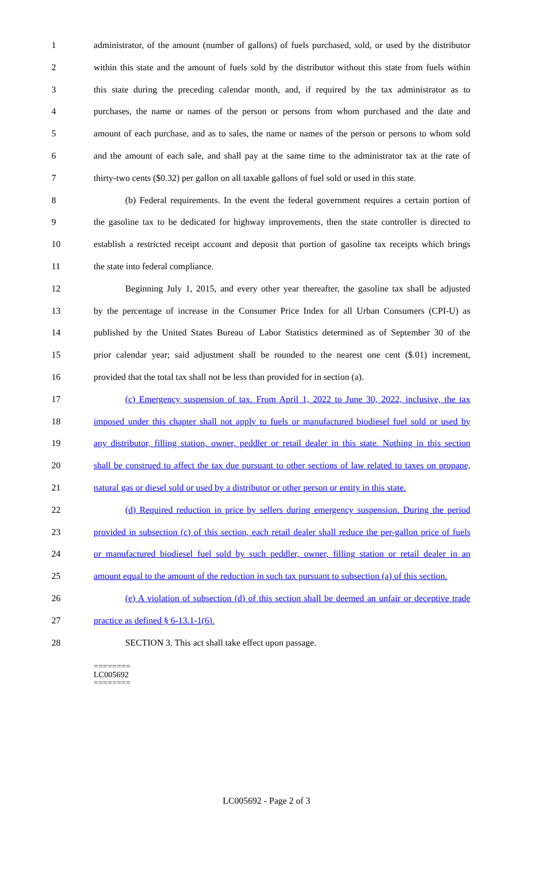1 administrator, of the amount (number of gallons) of fuels purchased, sold, or used by the distributor
2 within this state and the amount of fuels sold by the distributor without this state from fuels within
3 this state during the preceding calendar month, and, if required by the tax administrator as to
4 purchases, the name or names of the person or persons from whom purchased and the date and
5 amount of each purchase, and as to sales, the name or names of the person or persons to whom sold
6 and the amount of each sale, and shall pay at the same time to the administrator tax at the rate of
7 thirty-two cents ($0.32) per gallon on all taxable gallons of fuel sold or used in this state.
8 (b) Federal requirements. In the event the federal government requires a certain portion of
9 the gasoline tax to be dedicated for highway improvements, then the state controller is directed to
10 establish a restricted receipt account and deposit that portion of gasoline tax receipts which brings
11 the state into federal compliance.
12 Beginning July 1, 2015, and every other year thereafter, the gasoline tax shall be adjusted
13 by the percentage of increase in the Consumer Price Index for all Urban Consumers (CPI-U) as
14 published by the United States Bureau of Labor Statistics determined as of September 30 of the
15 prior calendar year; said adjustment shall be rounded to the nearest one cent ($.01) increment,
16 provided that the total tax shall not be less than provided for in section (a).
17 (c) Emergency suspension of tax. From April 1, 2022 to June 30, 2022, inclusive, the tax
18 imposed under this chapter shall not apply to fuels or manufactured biodiesel fuel sold or used by
19 any distributor, filling station, owner, peddler or retail dealer in this state. Nothing in this section
20 shall be construed to affect the tax due pursuant to other sections of law related to taxes on propane,
21 natural gas or diesel sold or used by a distributor or other person or entity in this state.
22 (d) Required reduction in price by sellers during emergency suspension. During the period
23 provided in subsection (c) of this section, each retail dealer shall reduce the per-gallon price of fuels
24 or manufactured biodiesel fuel sold by such peddler, owner, filling station or retail dealer in an
25 amount equal to the amount of the reduction in such tax pursuant to subsection (a) of this section.
26 (e) A violation of subsection (d) of this section shall be deemed an unfair or deceptive trade
27 practice as defined § 6-13.1-1(6).
28 SECTION 3. This act shall take effect upon passage.
========
LC005692
========
LC005692 - Page 2 of 3